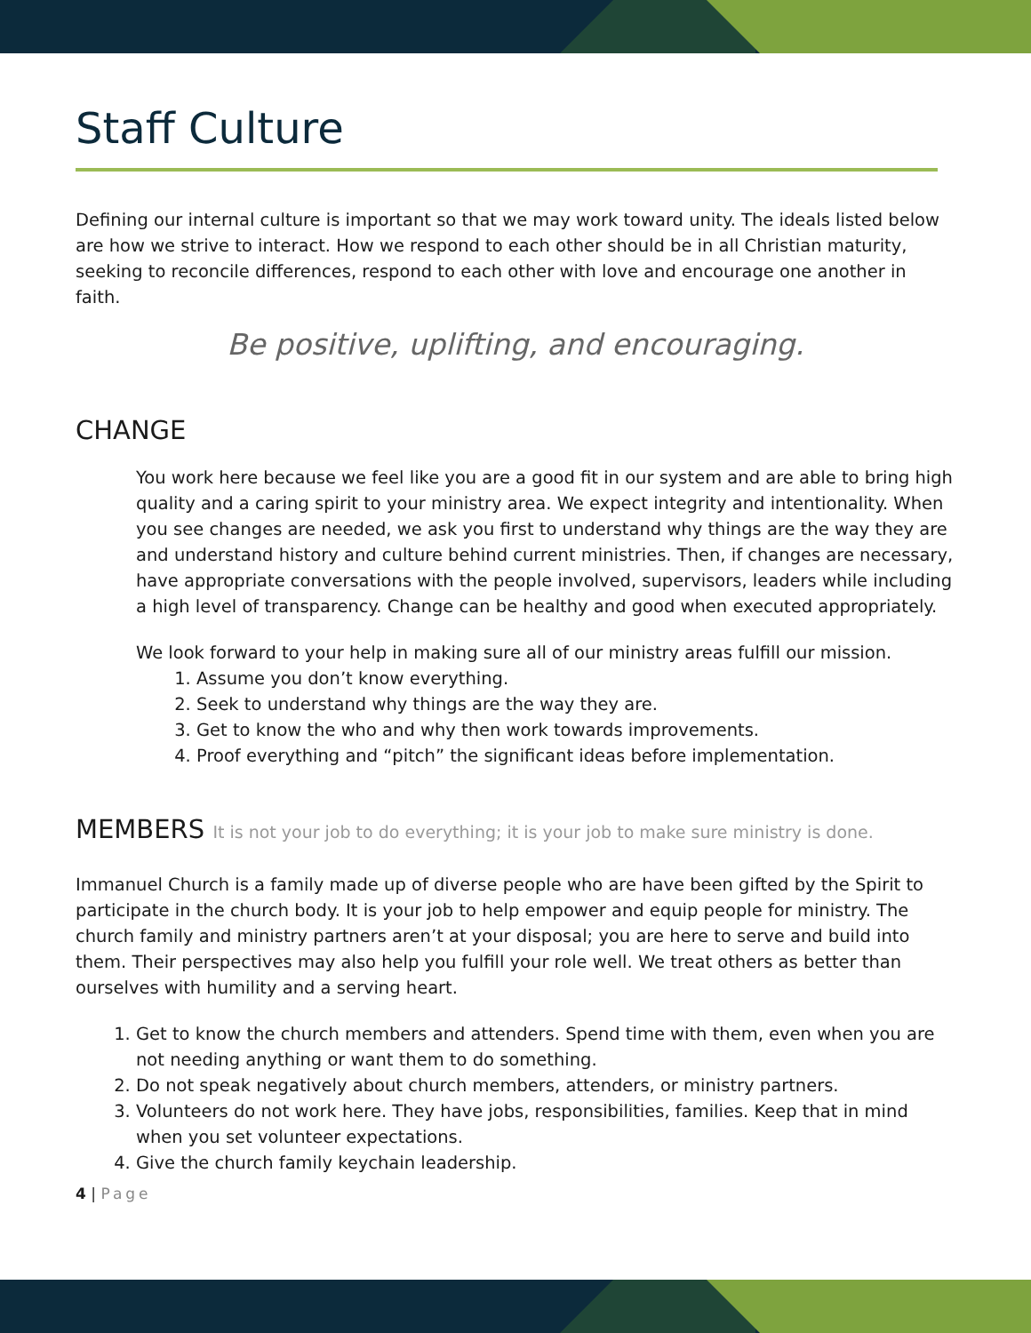Staff Culture
Defining our internal culture is important so that we may work toward unity. The ideals listed below are how we strive to interact. How we respond to each other should be in all Christian maturity, seeking to reconcile differences, respond to each other with love and encourage one another in faith.
Be positive, uplifting, and encouraging.
CHANGE
You work here because we feel like you are a good fit in our system and are able to bring high quality and a caring spirit to your ministry area. We expect integrity and intentionality. When you see changes are needed, we ask you first to understand why things are the way they are and understand history and culture behind current ministries. Then, if changes are necessary, have appropriate conversations with the people involved, supervisors, leaders while including a high level of transparency. Change can be healthy and good when executed appropriately.
We look forward to your help in making sure all of our ministry areas fulfill our mission.
1. Assume you don’t know everything.
2. Seek to understand why things are the way they are.
3. Get to know the who and why then work towards improvements.
4. Proof everything and “pitch” the significant ideas before implementation.
MEMBERS It is not your job to do everything; it is your job to make sure ministry is done.
Immanuel Church is a family made up of diverse people who are have been gifted by the Spirit to participate in the church body. It is your job to help empower and equip people for ministry. The church family and ministry partners aren’t at your disposal; you are here to serve and build into them. Their perspectives may also help you fulfill your role well. We treat others as better than ourselves with humility and a serving heart.
1. Get to know the church members and attenders. Spend time with them, even when you are not needing anything or want them to do something.
2. Do not speak negatively about church members, attenders, or ministry partners.
3. Volunteers do not work here. They have jobs, responsibilities, families. Keep that in mind when you set volunteer expectations.
4. Give the church family keychain leadership.
4 | Page